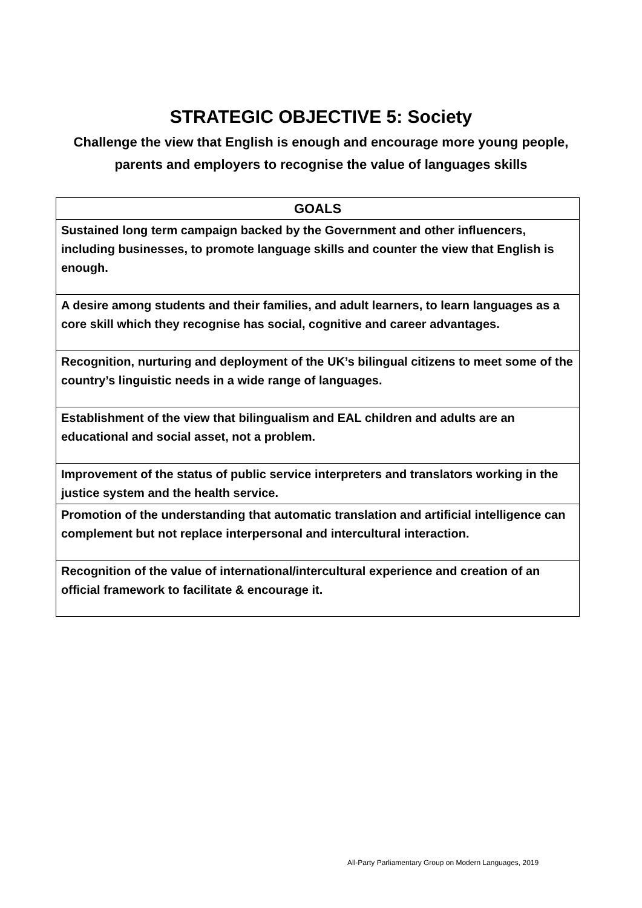STRATEGIC OBJECTIVE 5: Society
Challenge the view that English is enough and encourage more young people, parents and employers to recognise the value of languages skills
| GOALS |
| --- |
| Sustained long term campaign backed by the Government and other influencers, including businesses, to promote language skills and counter the view that English is enough. |
| A desire among students and their families, and adult learners, to learn languages as a core skill which they recognise has social, cognitive and career advantages. |
| Recognition, nurturing and deployment of the UK’s bilingual citizens to meet some of the country’s linguistic needs in a wide range of languages. |
| Establishment of the view that bilingualism and EAL children and adults are an educational and social asset, not a problem. |
| Improvement of the status of public service interpreters and translators working in the justice system and the health service. |
| Promotion of the understanding that automatic translation and artificial intelligence can complement but not replace interpersonal and intercultural interaction. |
| Recognition of the value of international/intercultural experience and creation of an official framework to facilitate & encourage it. |
All-Party Parliamentary Group on Modern Languages, 2019